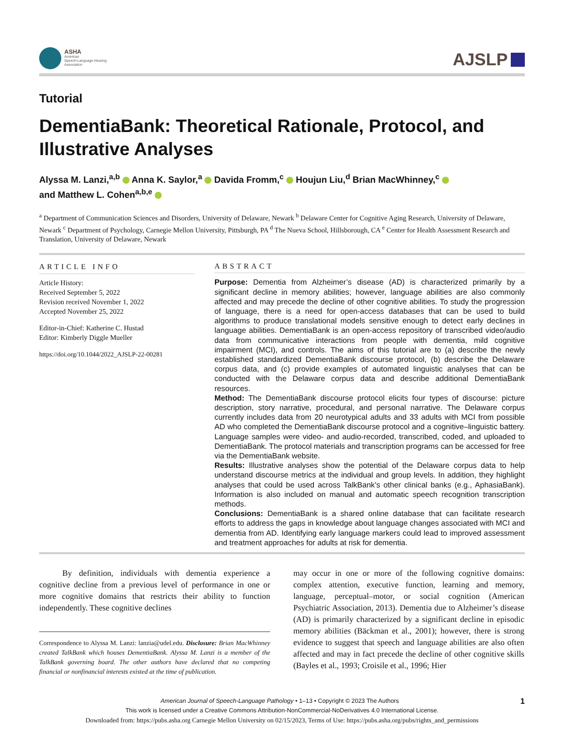ASHA
American
Speech-Language-Hearing
Association
AJSLP
Tutorial
DementiaBank: Theoretical Rationale, Protocol, and Illustrative Analyses
Alyssa M. Lanzi,<sup>a,b</sup> Anna K. Saylor,<sup>a</sup> Davida Fromm,<sup>c</sup> Houjun Liu,<sup>d</sup> Brian MacWhinney,<sup>c</sup>
and Matthew L. Cohen<sup>a,b,e</sup>
<sup>a</sup> Department of Communication Sciences and Disorders, University of Delaware, Newark <sup>b</sup> Delaware Center for Cognitive Aging Research, University of Delaware, Newark <sup>c</sup> Department of Psychology, Carnegie Mellon University, Pittsburgh, PA <sup>d</sup> The Nueva School, Hillsborough, CA <sup>e</sup> Center for Health Assessment Research and Translation, University of Delaware, Newark
ARTICLE INFO
Article History:
Received September 5, 2022
Revision received November 1, 2022
Accepted November 25, 2022
Editor-in-Chief: Katherine C. Hustad
Editor: Kimberly Diggle Mueller
https://doi.org/10.1044/2022_AJSLP-22-00281
ABSTRACT
Purpose: Dementia from Alzheimer’s disease (AD) is characterized primarily by a significant decline in memory abilities; however, language abilities are also commonly affected and may precede the decline of other cognitive abilities. To study the progression of language, there is a need for open-access databases that can be used to build algorithms to produce translational models sensitive enough to detect early declines in language abilities. DementiaBank is an open-access repository of transcribed video/audio data from communicative interactions from people with dementia, mild cognitive impairment (MCI), and controls. The aims of this tutorial are to (a) describe the newly established standardized DementiaBank discourse protocol, (b) describe the Delaware corpus data, and (c) provide examples of automated linguistic analyses that can be conducted with the Delaware corpus data and describe additional DementiaBank resources.
Method: The DementiaBank discourse protocol elicits four types of discourse: picture description, story narrative, procedural, and personal narrative. The Delaware corpus currently includes data from 20 neurotypical adults and 33 adults with MCI from possible AD who completed the DementiaBank discourse protocol and a cognitive–linguistic battery. Language samples were video- and audio-recorded, transcribed, coded, and uploaded to DementiaBank. The protocol materials and transcription programs can be accessed for free via the DementiaBank website.
Results: Illustrative analyses show the potential of the Delaware corpus data to help understand discourse metrics at the individual and group levels. In addition, they highlight analyses that could be used across TalkBank’s other clinical banks (e.g., AphasiaBank). Information is also included on manual and automatic speech recognition transcription methods.
Conclusions: DementiaBank is a shared online database that can facilitate research efforts to address the gaps in knowledge about language changes associated with MCI and dementia from AD. Identifying early language markers could lead to improved assessment and treatment approaches for adults at risk for dementia.
By definition, individuals with dementia experience a cognitive decline from a previous level of performance in one or more cognitive domains that restricts their ability to function independently. These cognitive declines
Correspondence to Alyssa M. Lanzi: lanzia@udel.edu. Disclosure: Brian MacWhinney created TalkBank which houses DementiaBank. Alyssa M. Lanzi is a member of the TalkBank governing board. The other authors have declared that no competing financial or nonfinancial interests existed at the time of publication.
may occur in one or more of the following cognitive domains: complex attention, executive function, learning and memory, language, perceptual–motor, or social cognition (American Psychiatric Association, 2013). Dementia due to Alzheimer’s disease (AD) is primarily characterized by a significant decline in episodic memory abilities (Bäckman et al., 2001); however, there is strong evidence to suggest that speech and language abilities are also often affected and may in fact precede the decline of other cognitive skills (Bayles et al., 1993; Croisile et al., 1996; Hier
American Journal of Speech-Language Pathology • 1–13 • Copyright © 2023 The Authors 1
This work is licensed under a Creative Commons Attribution-NonCommercial-NoDerivatives 4.0 International License.
Downloaded from: https://pubs.asha.org Carnegie Mellon University on 02/15/2023, Terms of Use: https://pubs.asha.org/pubs/rights_and_permissions